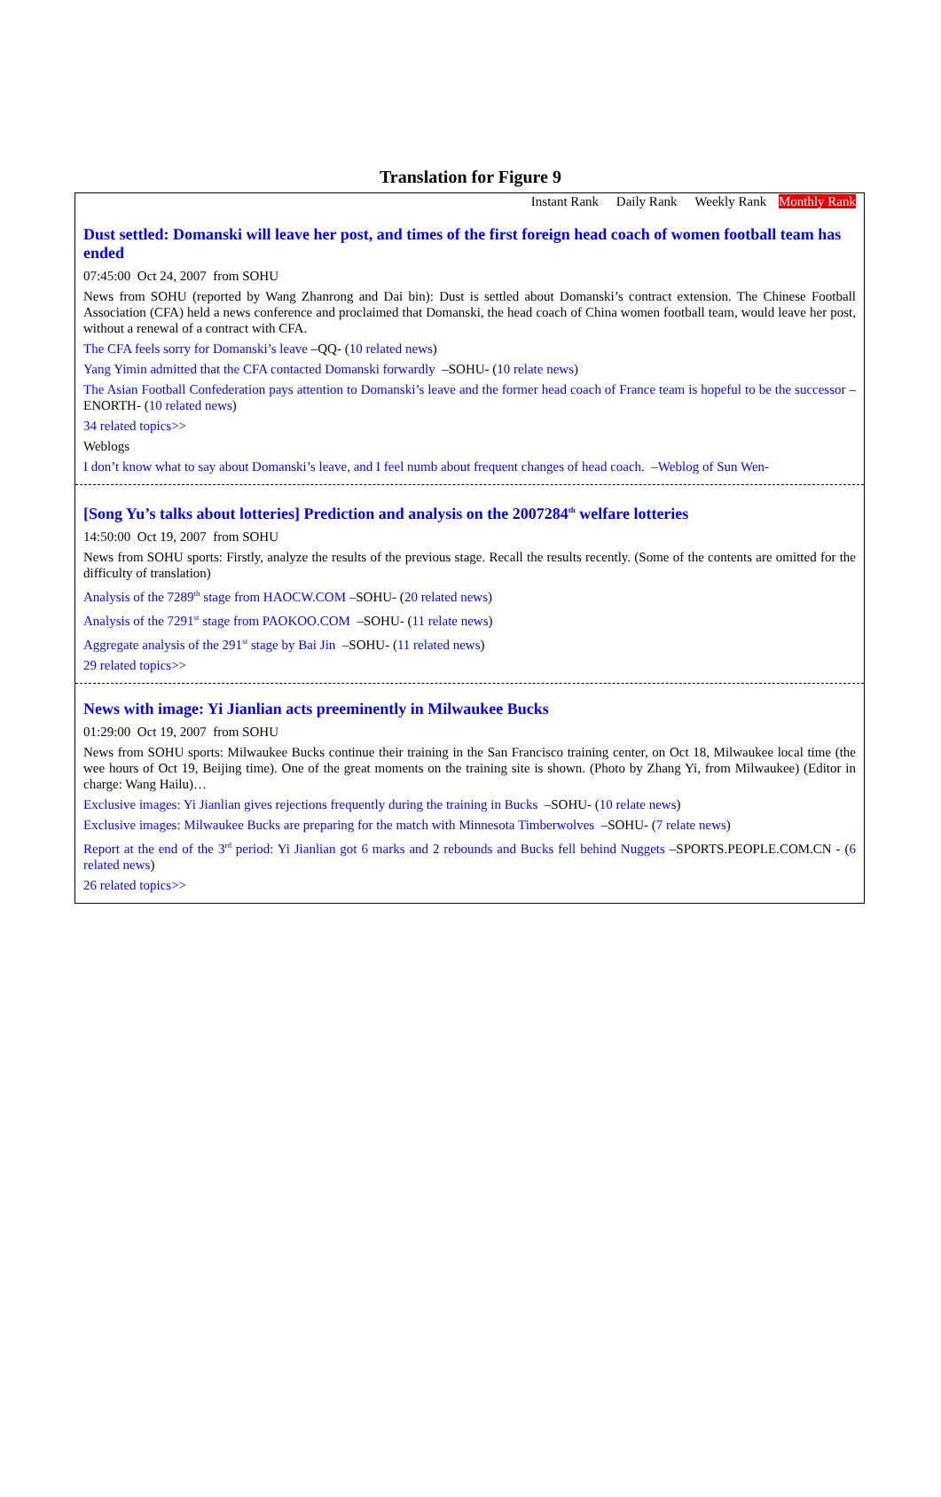Translation for Figure 9
Instant Rank Daily Rank Weekly Rank Monthly Rank
Dust settled: Domanski will leave her post, and times of the first foreign head coach of women football team has ended
07:45:00 Oct 24, 2007 from SOHU
News from SOHU (reported by Wang Zhanrong and Dai bin): Dust is settled about Domanski’s contract extension. The Chinese Football Association (CFA) held a news conference and proclaimed that Domanski, the head coach of China women football team, would leave her post, without a renewal of a contract with CFA.
The CFA feels sorry for Domanski’s leave –QQ- (10 related news)
Yang Yimin admitted that the CFA contacted Domanski forwardly –SOHU- (10 relate news)
The Asian Football Confederation pays attention to Domanski’s leave and the former head coach of France team is hopeful to be the successor –ENORTH- (10 related news)
34 related topics>>
Weblogs
I don’t know what to say about Domanski’s leave, and I feel numb about frequent changes of head coach. –Weblog of Sun Wen-
[Song Yu’s talks about lotteries] Prediction and analysis on the 2007284<sup>th</sup> welfare lotteries
14:50:00 Oct 19, 2007 from SOHU
News from SOHU sports: Firstly, analyze the results of the previous stage. Recall the results recently. (Some of the contents are omitted for the difficulty of translation)
Analysis of the 7289<sup>th</sup> stage from HAOCW.COM –SOHU- (20 related news)
Analysis of the 7291<sup>st</sup> stage from PAOKOO.COM –SOHU- (11 relate news)
Aggregate analysis of the 291<sup>st</sup> stage by Bai Jin –SOHU- (11 related news)
29 related topics>>
News with image: Yi Jianlian acts preeminently in Milwaukee Bucks
01:29:00 Oct 19, 2007 from SOHU
News from SOHU sports: Milwaukee Bucks continue their training in the San Francisco training center, on Oct 18, Milwaukee local time (the wee hours of Oct 19, Beijing time). One of the great moments on the training site is shown. (Photo by Zhang Yi, from Milwaukee) (Editor in charge: Wang Hailu)…
Exclusive images: Yi Jianlian gives rejections frequently during the training in Bucks –SOHU- (10 relate news)
Exclusive images: Milwaukee Bucks are preparing for the match with Minnesota Timberwolves –SOHU- (7 relate news)
Report at the end of the 3<sup>rd</sup> period: Yi Jianlian got 6 marks and 2 rebounds and Bucks fell behind Nuggets –SPORTS.PEOPLE.COM.CN - (6 related news)
26 related topics>>